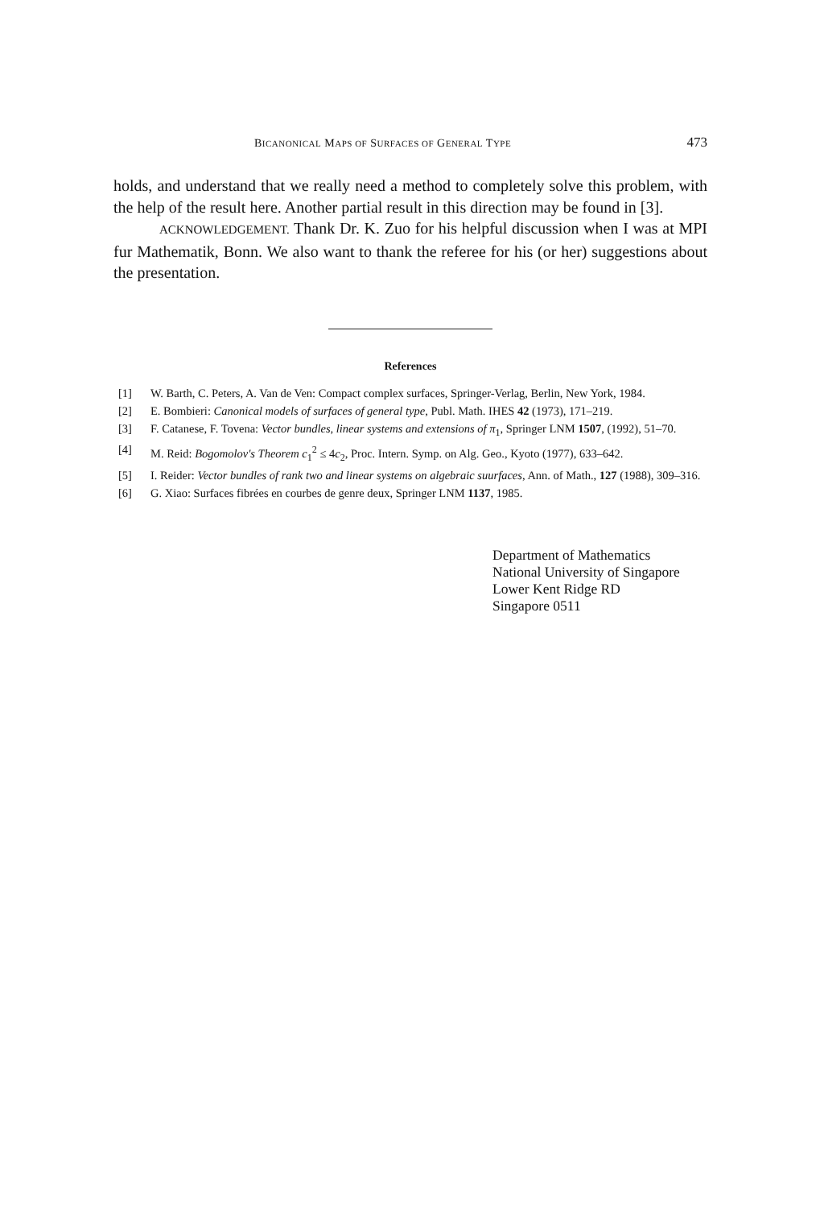BICANONICAL MAPS OF SURFACES OF GENERAL TYPE 473
holds, and understand that we really need a method to completely solve this problem, with the help of the result here. Another partial result in this direction may be found in [3].
ACKNOWLEDGEMENT. Thank Dr. K. Zuo for his helpful discussion when I was at MPI fur Mathematik, Bonn. We also want to thank the referee for his (or her) suggestions about the presentation.
References
[1] W. Barth, C. Peters, A. Van de Ven: Compact complex surfaces, Springer-Verlag, Berlin, New York, 1984.
[2] E. Bombieri: Canonical models of surfaces of general type, Publ. Math. IHES 42 (1973), 171–219.
[3] F. Catanese, F. Tovena: Vector bundles, linear systems and extensions of π<sub>1</sub>, Springer LNM 1507, (1992), 51–70.
[4] M. Reid: Bogomolov's Theorem c<sub>1</sub><sup>2</sup> ≤ 4c<sub>2</sub>, Proc. Intern. Symp. on Alg. Geo., Kyoto (1977), 633–642.
[5] I. Reider: Vector bundles of rank two and linear systems on algebraic suurfaces, Ann. of Math., 127 (1988), 309–316.
[6] G. Xiao: Surfaces fibrées en courbes de genre deux, Springer LNM 1137, 1985.
Department of Mathematics
National University of Singapore
Lower Kent Ridge RD
Singapore 0511